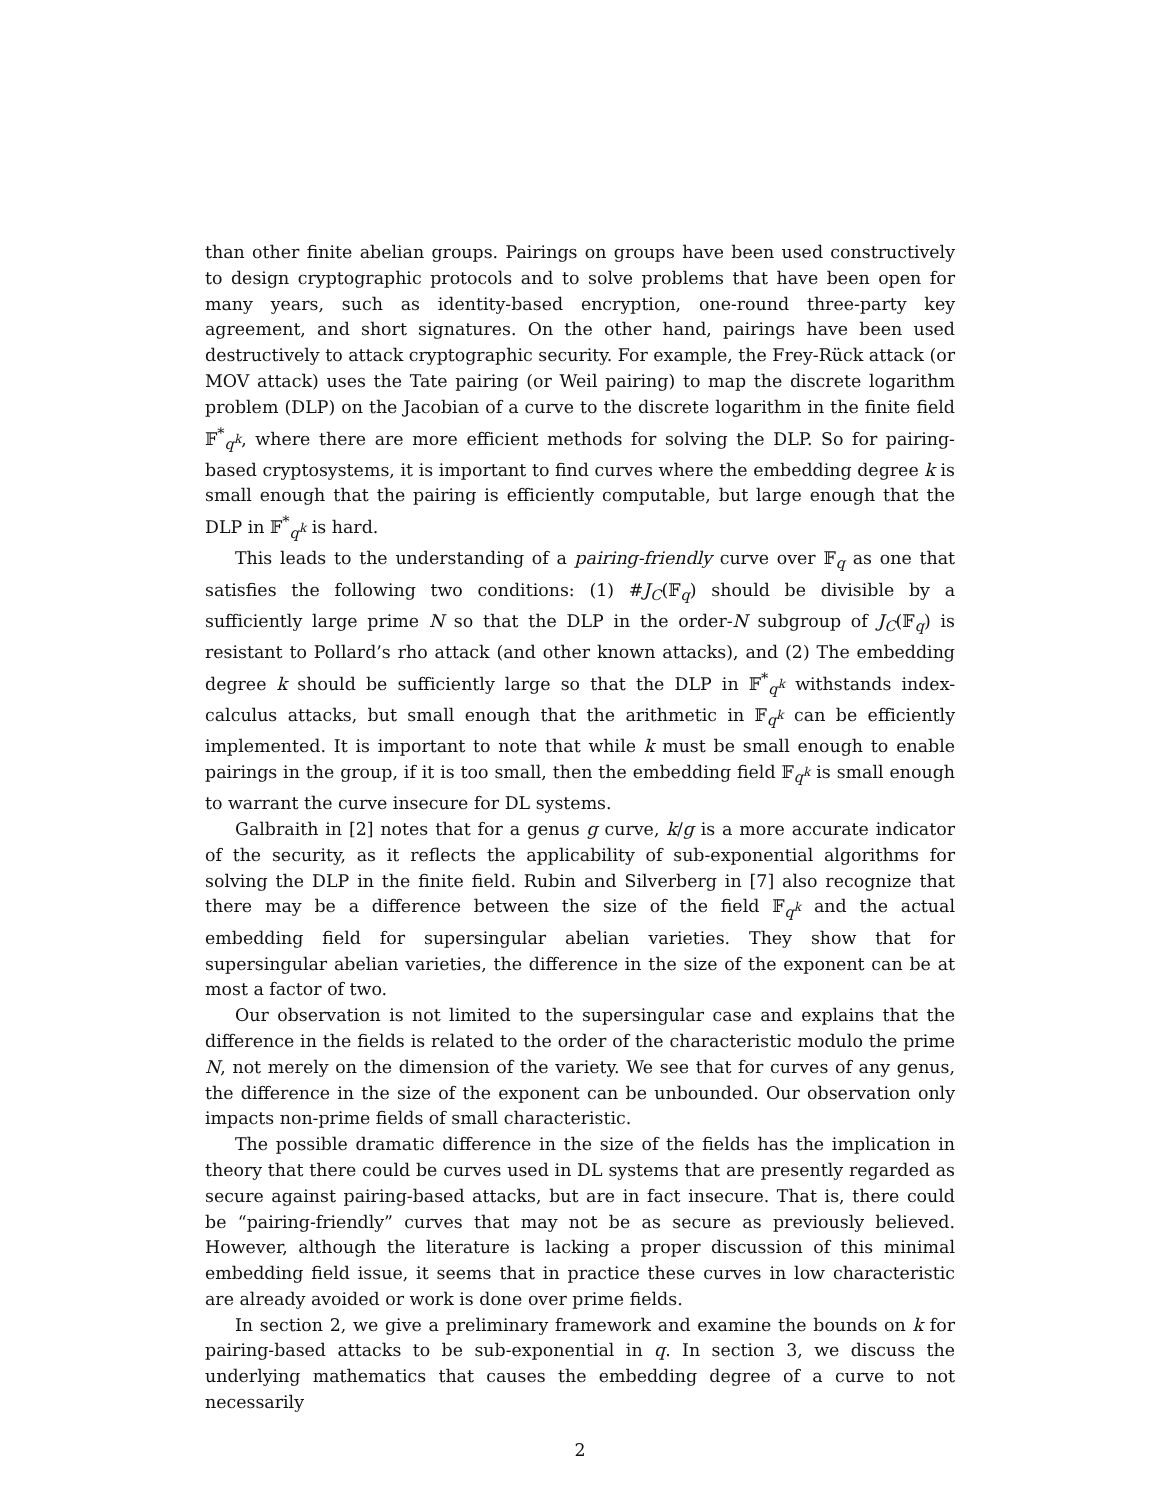than other finite abelian groups. Pairings on groups have been used constructively to design cryptographic protocols and to solve problems that have been open for many years, such as identity-based encryption, one-round three-party key agreement, and short signatures. On the other hand, pairings have been used destructively to attack cryptographic security. For example, the Frey-Rück attack (or MOV attack) uses the Tate pairing (or Weil pairing) to map the discrete logarithm problem (DLP) on the Jacobian of a curve to the discrete logarithm in the finite field 𝔽<sup>*</sup><sub>q<sup>k</sup></sub>, where there are more efficient methods for solving the DLP. So for pairing-based cryptosystems, it is important to find curves where the embedding degree k is small enough that the pairing is efficiently computable, but large enough that the DLP in 𝔽<sup>*</sup><sub>q<sup>k</sup></sub> is hard.
This leads to the understanding of a pairing-friendly curve over 𝔽<sub>q</sub> as one that satisfies the following two conditions: (1) #J<sub>C</sub>(𝔽<sub>q</sub>) should be divisible by a sufficiently large prime N so that the DLP in the order-N subgroup of J<sub>C</sub>(𝔽<sub>q</sub>) is resistant to Pollard’s rho attack (and other known attacks), and (2) The embedding degree k should be sufficiently large so that the DLP in 𝔽<sup>*</sup><sub>q<sup>k</sup></sub> withstands index-calculus attacks, but small enough that the arithmetic in 𝔽<sub>q<sup>k</sup></sub> can be efficiently implemented. It is important to note that while k must be small enough to enable pairings in the group, if it is too small, then the embedding field 𝔽<sub>q<sup>k</sup></sub> is small enough to warrant the curve insecure for DL systems.
Galbraith in [2] notes that for a genus g curve, k/g is a more accurate indicator of the security, as it reflects the applicability of sub-exponential algorithms for solving the DLP in the finite field. Rubin and Silverberg in [7] also recognize that there may be a difference between the size of the field 𝔽<sub>q<sup>k</sup></sub> and the actual embedding field for supersingular abelian varieties. They show that for supersingular abelian varieties, the difference in the size of the exponent can be at most a factor of two.
Our observation is not limited to the supersingular case and explains that the difference in the fields is related to the order of the characteristic modulo the prime N, not merely on the dimension of the variety. We see that for curves of any genus, the difference in the size of the exponent can be unbounded. Our observation only impacts non-prime fields of small characteristic.
The possible dramatic difference in the size of the fields has the implication in theory that there could be curves used in DL systems that are presently regarded as secure against pairing-based attacks, but are in fact insecure. That is, there could be “pairing-friendly” curves that may not be as secure as previously believed. However, although the literature is lacking a proper discussion of this minimal embedding field issue, it seems that in practice these curves in low characteristic are already avoided or work is done over prime fields.
In section 2, we give a preliminary framework and examine the bounds on k for pairing-based attacks to be sub-exponential in q. In section 3, we discuss the underlying mathematics that causes the embedding degree of a curve to not necessarily
2